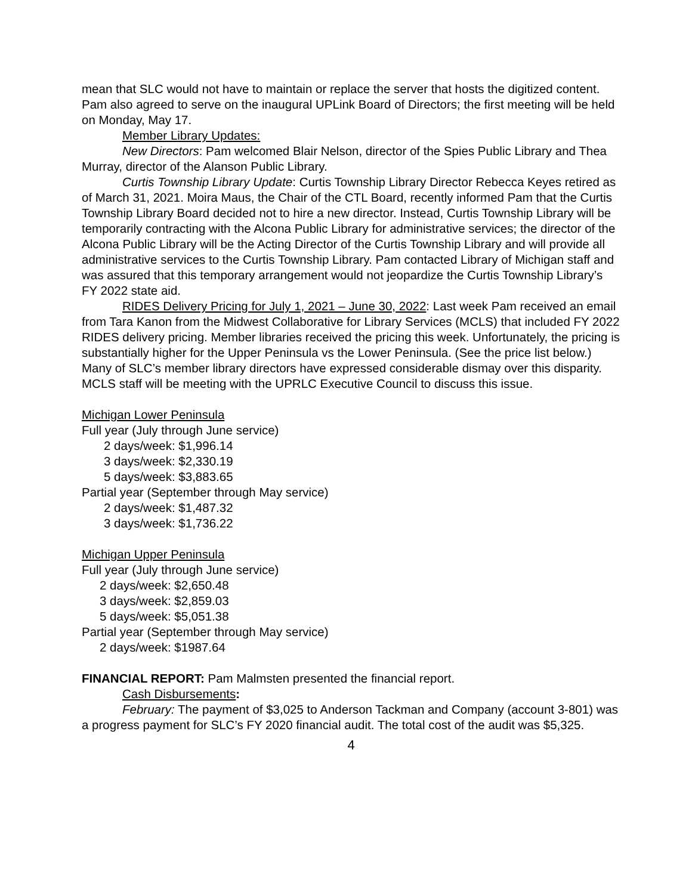mean that SLC would not have to maintain or replace the server that hosts the digitized content. Pam also agreed to serve on the inaugural UPLink Board of Directors; the first meeting will be held on Monday, May 17.
Member Library Updates:
New Directors: Pam welcomed Blair Nelson, director of the Spies Public Library and Thea Murray, director of the Alanson Public Library.
Curtis Township Library Update: Curtis Township Library Director Rebecca Keyes retired as of March 31, 2021. Moira Maus, the Chair of the CTL Board, recently informed Pam that the Curtis Township Library Board decided not to hire a new director. Instead, Curtis Township Library will be temporarily contracting with the Alcona Public Library for administrative services; the director of the Alcona Public Library will be the Acting Director of the Curtis Township Library and will provide all administrative services to the Curtis Township Library. Pam contacted Library of Michigan staff and was assured that this temporary arrangement would not jeopardize the Curtis Township Library’s FY 2022 state aid.
RIDES Delivery Pricing for July 1, 2021 – June 30, 2022: Last week Pam received an email from Tara Kanon from the Midwest Collaborative for Library Services (MCLS) that included FY 2022 RIDES delivery pricing. Member libraries received the pricing this week. Unfortunately, the pricing is substantially higher for the Upper Peninsula vs the Lower Peninsula. (See the price list below.) Many of SLC’s member library directors have expressed considerable dismay over this disparity. MCLS staff will be meeting with the UPRLC Executive Council to discuss this issue.
Michigan Lower Peninsula
Full year (July through June service)
2 days/week: $1,996.14
3 days/week: $2,330.19
5 days/week: $3,883.65
Partial year (September through May service)
2 days/week: $1,487.32
3 days/week: $1,736.22
Michigan Upper Peninsula
Full year (July through June service)
2 days/week: $2,650.48
3 days/week: $2,859.03
5 days/week: $5,051.38
Partial year (September through May service)
2 days/week: $1987.64
FINANCIAL REPORT: Pam Malmsten presented the financial report.
Cash Disbursements:
February: The payment of $3,025 to Anderson Tackman and Company (account 3-801) was a progress payment for SLC’s FY 2020 financial audit. The total cost of the audit was $5,325.
4